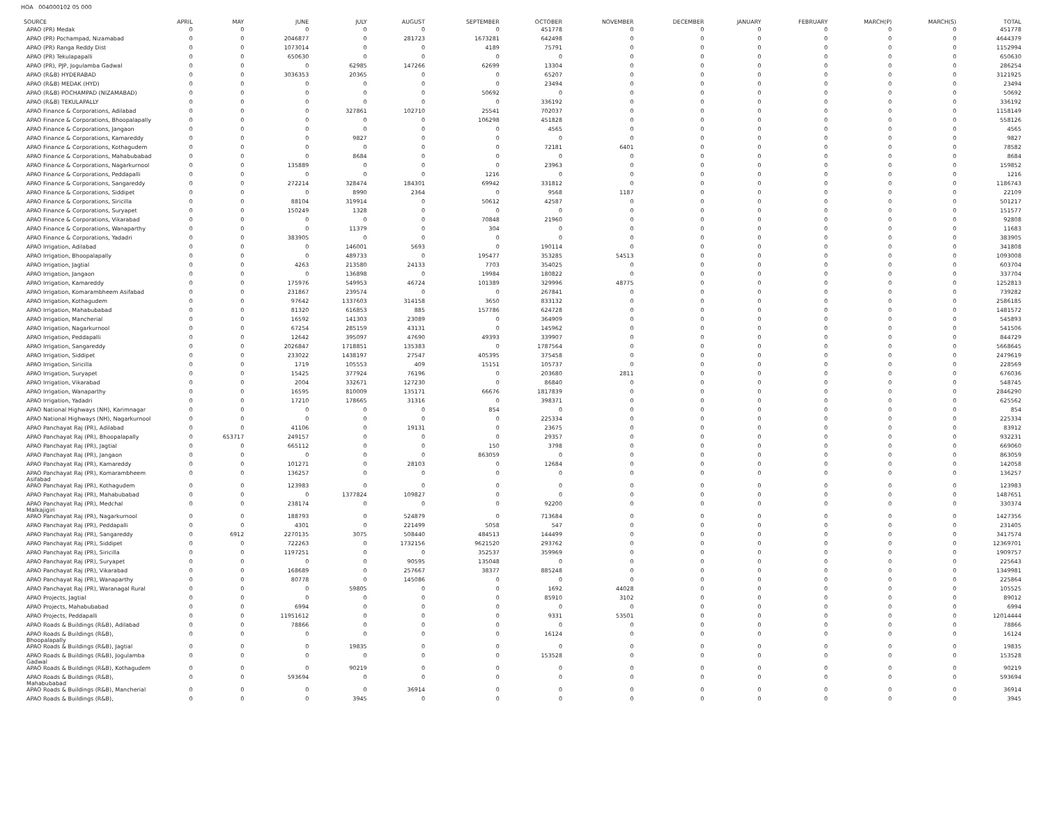HOA 004000102 05 000
| SOURCE | APRIL | MAY | JUNE | JULY | AUGUST | SEPTEMBER | OCTOBER | NOVEMBER | DECEMBER | JANUARY | FEBRUARY | MARCH(P) | MARCH(S) | TOTAL |
| --- | --- | --- | --- | --- | --- | --- | --- | --- | --- | --- | --- | --- | --- | --- |
| APAO (PR) Medak | 0 | 0 | 0 | 0 | 0 | 0 | 451778 | 0 | 0 | 0 | 0 | 0 | 0 | 451778 |
| APAO (PR) Pochampad, Nizamabad | 0 | 0 | 2046877 | 0 | 281723 | 1673281 | 642498 | 0 | 0 | 0 | 0 | 0 | 0 | 4644379 |
| APAO (PR) Ranga Reddy Dist | 0 | 0 | 1073014 | 0 | 0 | 4189 | 75791 | 0 | 0 | 0 | 0 | 0 | 0 | 1152994 |
| APAO (PR) Tekulapapalli | 0 | 0 | 650630 | 0 | 0 | 0 | 0 | 0 | 0 | 0 | 0 | 0 | 0 | 650630 |
| APAO (PR), PJP, Jogulamba Gadwal | 0 | 0 | 0 | 62985 | 147266 | 62699 | 13304 | 0 | 0 | 0 | 0 | 0 | 0 | 286254 |
| APAO (R&B) HYDERABAD | 0 | 0 | 3036353 | 20365 | 0 | 0 | 65207 | 0 | 0 | 0 | 0 | 0 | 0 | 3121925 |
| APAO (R&B) MEDAK (HYD) | 0 | 0 | 0 | 0 | 0 | 0 | 23494 | 0 | 0 | 0 | 0 | 0 | 0 | 23494 |
| APAO (R&B) POCHAMPAD (NIZAMABAD) | 0 | 0 | 0 | 0 | 0 | 50692 | 0 | 0 | 0 | 0 | 0 | 0 | 0 | 50692 |
| APAO (R&B) TEKULAPALLY | 0 | 0 | 0 | 0 | 0 | 0 | 336192 | 0 | 0 | 0 | 0 | 0 | 0 | 336192 |
| APAO Finance & Corporations, Adilabad | 0 | 0 | 0 | 327861 | 102710 | 25541 | 702037 | 0 | 0 | 0 | 0 | 0 | 0 | 1158149 |
| APAO Finance & Corporations, Bhoopalapally | 0 | 0 | 0 | 0 | 0 | 106298 | 451828 | 0 | 0 | 0 | 0 | 0 | 0 | 558126 |
| APAO Finance & Corporations, Jangaon | 0 | 0 | 0 | 0 | 0 | 0 | 4565 | 0 | 0 | 0 | 0 | 0 | 0 | 4565 |
| APAO Finance & Corporations, Kamareddy | 0 | 0 | 0 | 9827 | 0 | 0 | 0 | 0 | 0 | 0 | 0 | 0 | 0 | 9827 |
| APAO Finance & Corporations, Kothagudem | 0 | 0 | 0 | 0 | 0 | 0 | 72181 | 6401 | 0 | 0 | 0 | 0 | 0 | 78582 |
| APAO Finance & Corporations, Mahabubabad | 0 | 0 | 0 | 8684 | 0 | 0 | 0 | 0 | 0 | 0 | 0 | 0 | 0 | 8684 |
| APAO Finance & Corporations, Nagarkurnool | 0 | 0 | 135889 | 0 | 0 | 0 | 23963 | 0 | 0 | 0 | 0 | 0 | 0 | 159852 |
| APAO Finance & Corporations, Peddapalli | 0 | 0 | 0 | 0 | 0 | 1216 | 0 | 0 | 0 | 0 | 0 | 0 | 0 | 1216 |
| APAO Finance & Corporations, Sangareddy | 0 | 0 | 272214 | 328474 | 184301 | 69942 | 331812 | 0 | 0 | 0 | 0 | 0 | 0 | 1186743 |
| APAO Finance & Corporations, Siddipet | 0 | 0 | 0 | 8990 | 2364 | 0 | 9568 | 1187 | 0 | 0 | 0 | 0 | 0 | 22109 |
| APAO Finance & Corporations, Siricilla | 0 | 0 | 88104 | 319914 | 0 | 50612 | 42587 | 0 | 0 | 0 | 0 | 0 | 0 | 501217 |
| APAO Finance & Corporations, Suryapet | 0 | 0 | 150249 | 1328 | 0 | 0 | 0 | 0 | 0 | 0 | 0 | 0 | 0 | 151577 |
| APAO Finance & Corporations, Vikarabad | 0 | 0 | 0 | 0 | 0 | 70848 | 21960 | 0 | 0 | 0 | 0 | 0 | 0 | 92808 |
| APAO Finance & Corporations, Wanaparthy | 0 | 0 | 0 | 11379 | 0 | 304 | 0 | 0 | 0 | 0 | 0 | 0 | 0 | 11683 |
| APAO Finance & Corporations, Yadadri | 0 | 0 | 383905 | 0 | 0 | 0 | 0 | 0 | 0 | 0 | 0 | 0 | 0 | 383905 |
| APAO Irrigation, Adilabad | 0 | 0 | 0 | 146001 | 5693 | 0 | 190114 | 0 | 0 | 0 | 0 | 0 | 0 | 341808 |
| APAO Irrigation, Bhoopalapally | 0 | 0 | 0 | 489733 | 0 | 195477 | 353285 | 54513 | 0 | 0 | 0 | 0 | 0 | 1093008 |
| APAO Irrigation, Jagtial | 0 | 0 | 4263 | 213580 | 24133 | 7703 | 354025 | 0 | 0 | 0 | 0 | 0 | 0 | 603704 |
| APAO Irrigation, Jangaon | 0 | 0 | 0 | 136898 | 0 | 19984 | 180822 | 0 | 0 | 0 | 0 | 0 | 0 | 337704 |
| APAO Irrigation, Kamareddy | 0 | 0 | 175976 | 549953 | 46724 | 101389 | 329996 | 48775 | 0 | 0 | 0 | 0 | 0 | 1252813 |
| APAO Irrigation, Komarambheem Asifabad | 0 | 0 | 231867 | 239574 | 0 | 0 | 267841 | 0 | 0 | 0 | 0 | 0 | 0 | 739282 |
| APAO Irrigation, Kothagudem | 0 | 0 | 97642 | 1337603 | 314158 | 3650 | 833132 | 0 | 0 | 0 | 0 | 0 | 0 | 2586185 |
| APAO Irrigation, Mahabubabad | 0 | 0 | 81320 | 616853 | 885 | 157786 | 624728 | 0 | 0 | 0 | 0 | 0 | 0 | 1481572 |
| APAO Irrigation, Mancherial | 0 | 0 | 16592 | 141303 | 23089 | 0 | 364909 | 0 | 0 | 0 | 0 | 0 | 0 | 545893 |
| APAO Irrigation, Nagarkurnool | 0 | 0 | 67254 | 285159 | 43131 | 0 | 145962 | 0 | 0 | 0 | 0 | 0 | 0 | 541506 |
| APAO Irrigation, Peddapalli | 0 | 0 | 12642 | 395097 | 47690 | 49393 | 339907 | 0 | 0 | 0 | 0 | 0 | 0 | 844729 |
| APAO Irrigation, Sangareddy | 0 | 0 | 2026847 | 1718851 | 135383 | 0 | 1787564 | 0 | 0 | 0 | 0 | 0 | 0 | 5668645 |
| APAO Irrigation, Siddipet | 0 | 0 | 233022 | 1438197 | 27547 | 405395 | 375458 | 0 | 0 | 0 | 0 | 0 | 0 | 2479619 |
| APAO Irrigation, Siricilla | 0 | 0 | 1719 | 105553 | 409 | 15151 | 105737 | 0 | 0 | 0 | 0 | 0 | 0 | 228569 |
| APAO Irrigation, Suryapet | 0 | 0 | 15425 | 377924 | 76196 | 0 | 203680 | 2811 | 0 | 0 | 0 | 0 | 0 | 676036 |
| APAO Irrigation, Vikarabad | 0 | 0 | 2004 | 332671 | 127230 | 0 | 86840 | 0 | 0 | 0 | 0 | 0 | 0 | 548745 |
| APAO Irrigation, Wanaparthy | 0 | 0 | 16595 | 810009 | 135171 | 66676 | 1817839 | 0 | 0 | 0 | 0 | 0 | 0 | 2846290 |
| APAO Irrigation, Yadadri | 0 | 0 | 17210 | 178665 | 31316 | 0 | 398371 | 0 | 0 | 0 | 0 | 0 | 0 | 625562 |
| APAO National Highways (NH), Karimnagar | 0 | 0 | 0 | 0 | 0 | 854 | 0 | 0 | 0 | 0 | 0 | 0 | 0 | 854 |
| APAO National Highways (NH), Nagarkurnool | 0 | 0 | 0 | 0 | 0 | 0 | 225334 | 0 | 0 | 0 | 0 | 0 | 0 | 225334 |
| APAO Panchayat Raj (PR), Adilabad | 0 | 0 | 41106 | 0 | 19131 | 0 | 23675 | 0 | 0 | 0 | 0 | 0 | 0 | 83912 |
| APAO Panchayat Raj (PR), Bhoopalapally | 0 | 653717 | 249157 | 0 | 0 | 0 | 29357 | 0 | 0 | 0 | 0 | 0 | 0 | 932231 |
| APAO Panchayat Raj (PR), Jagtial | 0 | 0 | 665112 | 0 | 0 | 150 | 3798 | 0 | 0 | 0 | 0 | 0 | 0 | 669060 |
| APAO Panchayat Raj (PR), Jangaon | 0 | 0 | 0 | 0 | 0 | 863059 | 0 | 0 | 0 | 0 | 0 | 0 | 0 | 863059 |
| APAO Panchayat Raj (PR), Kamareddy | 0 | 0 | 101271 | 0 | 28103 | 0 | 12684 | 0 | 0 | 0 | 0 | 0 | 0 | 142058 |
| APAO Panchayat Raj (PR), Komarambheem Asifabad | 0 | 0 | 136257 | 0 | 0 | 0 | 0 | 0 | 0 | 0 | 0 | 0 | 0 | 136257 |
| APAO Panchayat Raj (PR), Kothagudem | 0 | 0 | 123983 | 0 | 0 | 0 | 0 | 0 | 0 | 0 | 0 | 0 | 0 | 123983 |
| APAO Panchayat Raj (PR), Mahabubabad | 0 | 0 | 0 | 1377824 | 109827 | 0 | 0 | 0 | 0 | 0 | 0 | 0 | 0 | 1487651 |
| APAO Panchayat Raj (PR), Medchal Malkajigiri | 0 | 0 | 238174 | 0 | 0 | 0 | 92200 | 0 | 0 | 0 | 0 | 0 | 0 | 330374 |
| APAO Panchayat Raj (PR), Nagarkurnool | 0 | 0 | 188793 | 0 | 524879 | 0 | 713684 | 0 | 0 | 0 | 0 | 0 | 0 | 1427356 |
| APAO Panchayat Raj (PR), Peddapalli | 0 | 0 | 4301 | 0 | 221499 | 5058 | 547 | 0 | 0 | 0 | 0 | 0 | 0 | 231405 |
| APAO Panchayat Raj (PR), Sangareddy | 0 | 6912 | 2270135 | 3075 | 508440 | 484513 | 144499 | 0 | 0 | 0 | 0 | 0 | 0 | 3417574 |
| APAO Panchayat Raj (PR), Siddipet | 0 | 0 | 722263 | 0 | 1732156 | 9621520 | 293762 | 0 | 0 | 0 | 0 | 0 | 0 | 12369701 |
| APAO Panchayat Raj (PR), Siricilla | 0 | 0 | 1197251 | 0 | 0 | 352537 | 359969 | 0 | 0 | 0 | 0 | 0 | 0 | 1909757 |
| APAO Panchayat Raj (PR), Suryapet | 0 | 0 | 0 | 0 | 90595 | 135048 | 0 | 0 | 0 | 0 | 0 | 0 | 0 | 225643 |
| APAO Panchayat Raj (PR), Vikarabad | 0 | 0 | 168689 | 0 | 257667 | 38377 | 885248 | 0 | 0 | 0 | 0 | 0 | 0 | 1349981 |
| APAO Panchayat Raj (PR), Wanaparthy | 0 | 0 | 80778 | 0 | 145086 | 0 | 0 | 0 | 0 | 0 | 0 | 0 | 0 | 225864 |
| APAO Panchayat Raj (PR), Waranagal Rural | 0 | 0 | 0 | 59805 | 0 | 0 | 1692 | 44028 | 0 | 0 | 0 | 0 | 0 | 105525 |
| APAO Projects, Jagtial | 0 | 0 | 0 | 0 | 0 | 0 | 85910 | 3102 | 0 | 0 | 0 | 0 | 0 | 89012 |
| APAO Projects, Mahabubabad | 0 | 0 | 6994 | 0 | 0 | 0 | 0 | 0 | 0 | 0 | 0 | 0 | 0 | 6994 |
| APAO Projects, Peddapalli | 0 | 0 | 11951612 | 0 | 0 | 0 | 9331 | 53501 | 0 | 0 | 0 | 0 | 0 | 12014444 |
| APAO Roads & Buildings (R&B), Adilabad | 0 | 0 | 78866 | 0 | 0 | 0 | 0 | 0 | 0 | 0 | 0 | 0 | 0 | 78866 |
| APAO Roads & Buildings (R&B), Bhoopalapally | 0 | 0 | 0 | 0 | 0 | 0 | 16124 | 0 | 0 | 0 | 0 | 0 | 0 | 16124 |
| APAO Roads & Buildings (R&B), Jagtial | 0 | 0 | 0 | 19835 | 0 | 0 | 0 | 0 | 0 | 0 | 0 | 0 | 0 | 19835 |
| APAO Roads & Buildings (R&B), Jogulamba Gadwal | 0 | 0 | 0 | 0 | 0 | 0 | 153528 | 0 | 0 | 0 | 0 | 0 | 0 | 153528 |
| APAO Roads & Buildings (R&B), Kothagudem | 0 | 0 | 0 | 90219 | 0 | 0 | 0 | 0 | 0 | 0 | 0 | 0 | 0 | 90219 |
| APAO Roads & Buildings (R&B), Mahabubabad | 0 | 0 | 593694 | 0 | 0 | 0 | 0 | 0 | 0 | 0 | 0 | 0 | 0 | 593694 |
| APAO Roads & Buildings (R&B), Mancherial | 0 | 0 | 0 | 0 | 36914 | 0 | 0 | 0 | 0 | 0 | 0 | 0 | 0 | 36914 |
| APAO Roads & Buildings (R&B), | 0 | 0 | 0 | 3945 | 0 | 0 | 0 | 0 | 0 | 0 | 0 | 0 | 0 | 3945 |